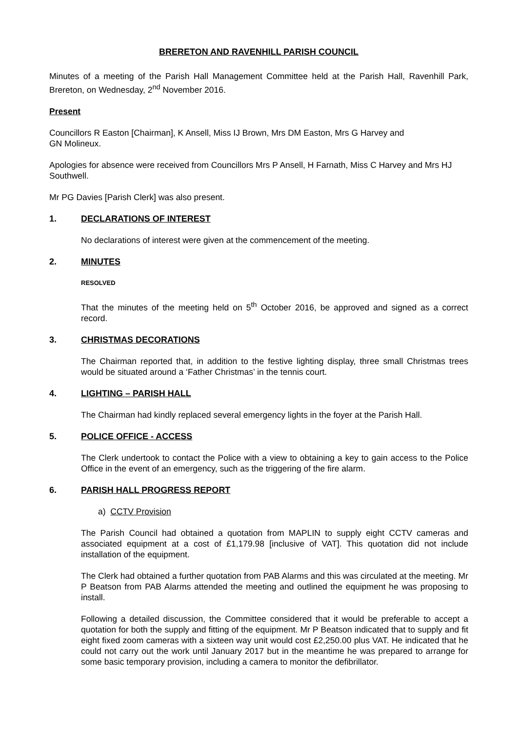BRERETON AND RAVENHILL PARISH COUNCIL
Minutes of a meeting of the Parish Hall Management Committee held at the Parish Hall, Ravenhill Park, Brereton, on Wednesday, 2<sup>nd</sup> November 2016.
Present
Councillors R Easton [Chairman], K Ansell, Miss IJ Brown, Mrs DM Easton, Mrs G Harvey and
GN Molineux.
Apologies for absence were received from Councillors Mrs P Ansell, H Farnath, Miss C Harvey and Mrs HJ Southwell.
Mr PG Davies [Parish Clerk] was also present.
1. DECLARATIONS OF INTEREST
No declarations of interest were given at the commencement of the meeting.
2. MINUTES
RESOLVED
That the minutes of the meeting held on 5<sup>th</sup> October 2016, be approved and signed as a correct record.
3. CHRISTMAS DECORATIONS
The Chairman reported that, in addition to the festive lighting display, three small Christmas trees would be situated around a ‘Father Christmas’ in the tennis court.
4. LIGHTING – PARISH HALL
The Chairman had kindly replaced several emergency lights in the foyer at the Parish Hall.
5. POLICE OFFICE - ACCESS
The Clerk undertook to contact the Police with a view to obtaining a key to gain access to the Police Office in the event of an emergency, such as the triggering of the fire alarm.
6. PARISH HALL PROGRESS REPORT
a) CCTV Provision
The Parish Council had obtained a quotation from MAPLIN to supply eight CCTV cameras and associated equipment at a cost of £1,179.98 [inclusive of VAT]. This quotation did not include installation of the equipment.
The Clerk had obtained a further quotation from PAB Alarms and this was circulated at the meeting. Mr P Beatson from PAB Alarms attended the meeting and outlined the equipment he was proposing to install.
Following a detailed discussion, the Committee considered that it would be preferable to accept a quotation for both the supply and fitting of the equipment. Mr P Beatson indicated that to supply and fit eight fixed zoom cameras with a sixteen way unit would cost £2,250.00 plus VAT. He indicated that he could not carry out the work until January 2017 but in the meantime he was prepared to arrange for some basic temporary provision, including a camera to monitor the defibrillator.